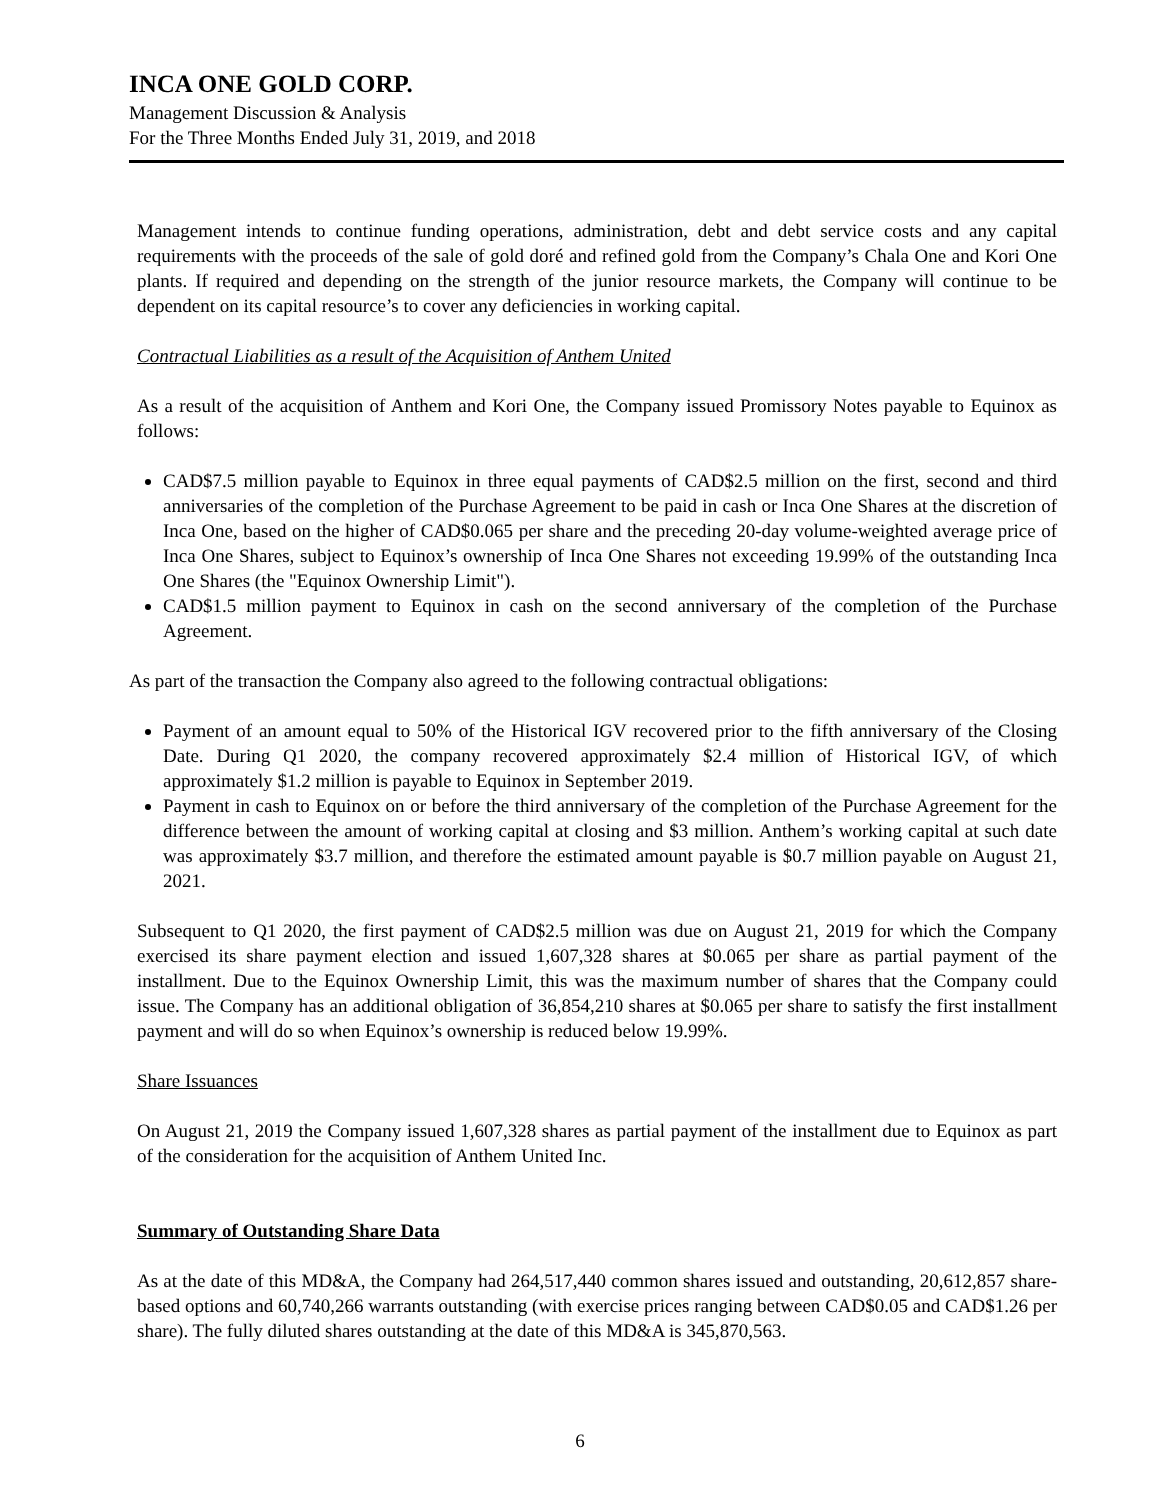INCA ONE GOLD CORP.
Management Discussion & Analysis
For the Three Months Ended July 31, 2019, and 2018
Management intends to continue funding operations, administration, debt and debt service costs and any capital requirements with the proceeds of the sale of gold doré and refined gold from the Company’s Chala One and Kori One plants. If required and depending on the strength of the junior resource markets, the Company will continue to be dependent on its capital resource’s to cover any deficiencies in working capital.
Contractual Liabilities as a result of the Acquisition of Anthem United
As a result of the acquisition of Anthem and Kori One, the Company issued Promissory Notes payable to Equinox as follows:
CAD$7.5 million payable to Equinox in three equal payments of CAD$2.5 million on the first, second and third anniversaries of the completion of the Purchase Agreement to be paid in cash or Inca One Shares at the discretion of Inca One, based on the higher of CAD$0.065 per share and the preceding 20-day volume-weighted average price of Inca One Shares, subject to Equinox’s ownership of Inca One Shares not exceeding 19.99% of the outstanding Inca One Shares (the "Equinox Ownership Limit").
CAD$1.5 million payment to Equinox in cash on the second anniversary of the completion of the Purchase Agreement.
As part of the transaction the Company also agreed to the following contractual obligations:
Payment of an amount equal to 50% of the Historical IGV recovered prior to the fifth anniversary of the Closing Date. During Q1 2020, the company recovered approximately $2.4 million of Historical IGV, of which approximately $1.2 million is payable to Equinox in September 2019.
Payment in cash to Equinox on or before the third anniversary of the completion of the Purchase Agreement for the difference between the amount of working capital at closing and $3 million. Anthem’s working capital at such date was approximately $3.7 million, and therefore the estimated amount payable is $0.7 million payable on August 21, 2021.
Subsequent to Q1 2020, the first payment of CAD$2.5 million was due on August 21, 2019 for which the Company exercised its share payment election and issued 1,607,328 shares at $0.065 per share as partial payment of the installment. Due to the Equinox Ownership Limit, this was the maximum number of shares that the Company could issue. The Company has an additional obligation of 36,854,210 shares at $0.065 per share to satisfy the first installment payment and will do so when Equinox’s ownership is reduced below 19.99%.
Share Issuances
On August 21, 2019 the Company issued 1,607,328 shares as partial payment of the installment due to Equinox as part of the consideration for the acquisition of Anthem United Inc.
Summary of Outstanding Share Data
As at the date of this MD&A, the Company had 264,517,440 common shares issued and outstanding, 20,612,857 share-based options and 60,740,266 warrants outstanding (with exercise prices ranging between CAD$0.05 and CAD$1.26 per share). The fully diluted shares outstanding at the date of this MD&A is 345,870,563.
6